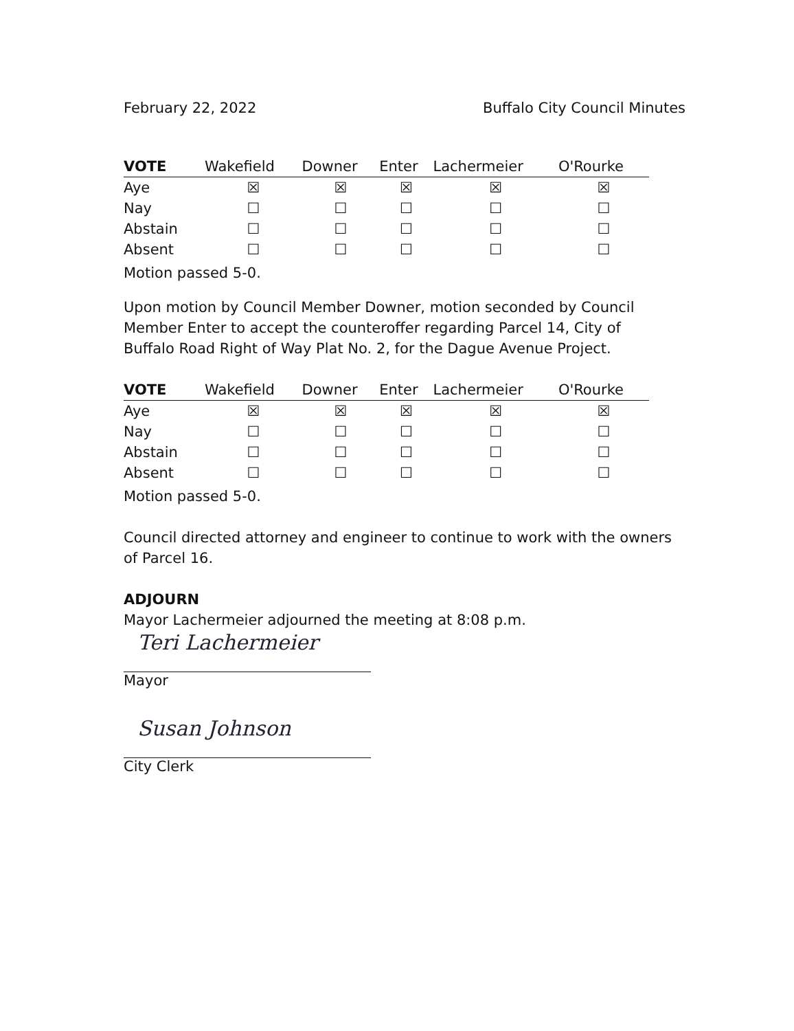February 22, 2022 Buffalo City Council Minutes
| VOTE | Wakefield | Downer | Enter | Lachermeier | O'Rourke |
| --- | --- | --- | --- | --- | --- |
| Aye | ☒ | ☒ | ☒ | ☒ | ☒ |
| Nay | ☐ | ☐ | ☐ | ☐ | ☐ |
| Abstain | ☐ | ☐ | ☐ | ☐ | ☐ |
| Absent | ☐ | ☐ | ☐ | ☐ | ☐ |
Motion passed 5-0.
Upon motion by Council Member Downer, motion seconded by Council Member Enter to accept the counteroffer regarding Parcel 14, City of Buffalo Road Right of Way Plat No. 2, for the Dague Avenue Project.
| VOTE | Wakefield | Downer | Enter | Lachermeier | O'Rourke |
| --- | --- | --- | --- | --- | --- |
| Aye | ☒ | ☒ | ☒ | ☒ | ☒ |
| Nay | ☐ | ☐ | ☐ | ☐ | ☐ |
| Abstain | ☐ | ☐ | ☐ | ☐ | ☐ |
| Absent | ☐ | ☐ | ☐ | ☐ | ☐ |
Motion passed 5-0.
Council directed attorney and engineer to continue to work with the owners of Parcel 16.
ADJOURN
Mayor Lachermeier adjourned the meeting at 8:08 p.m.
Teri Lachermeier
Mayor
Susan Johnson
City Clerk